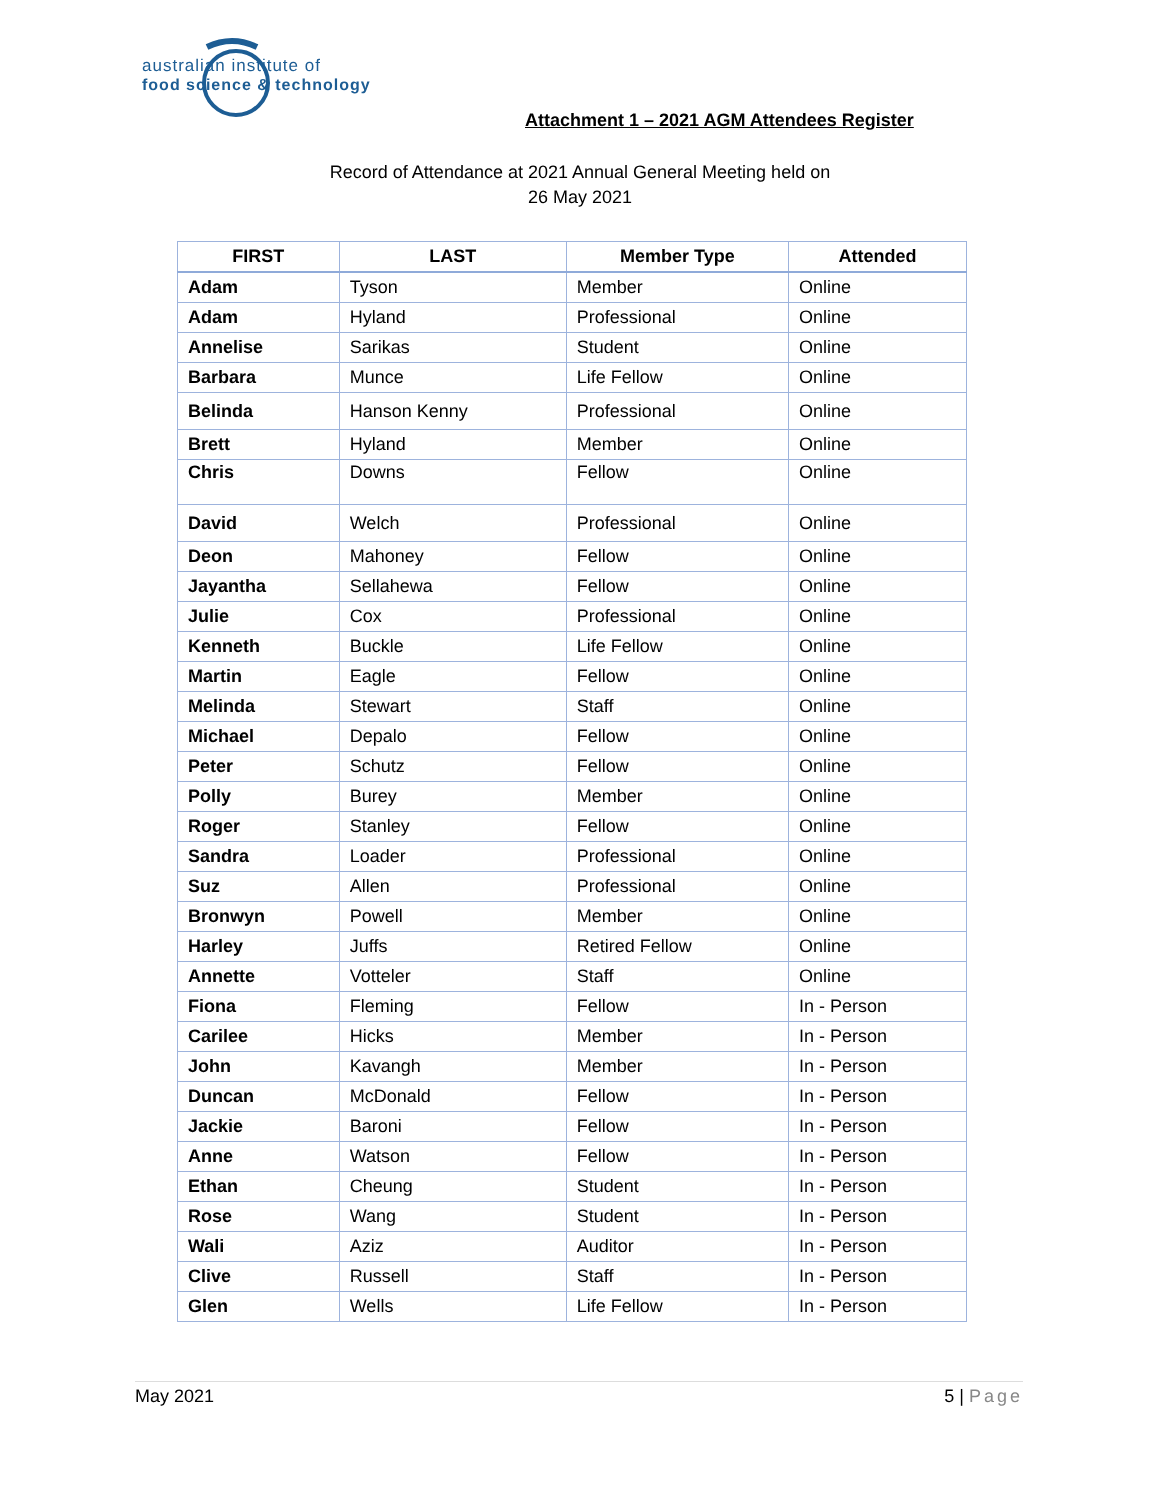australian institute of
food science & technology
Attachment 1 – 2021 AGM Attendees Register
Record of Attendance at 2021 Annual General Meeting held on
26 May 2021
| FIRST | LAST | Member Type | Attended |
| --- | --- | --- | --- |
| Adam | Tyson | Member | Online |
| Adam | Hyland | Professional | Online |
| Annelise | Sarikas | Student | Online |
| Barbara | Munce | Life Fellow | Online |
| Belinda | Hanson Kenny | Professional | Online |
| Brett | Hyland | Member | Online |
| Chris | Downs | Fellow | Online |
| David | Welch | Professional | Online |
| Deon | Mahoney | Fellow | Online |
| Jayantha | Sellahewa | Fellow | Online |
| Julie | Cox | Professional | Online |
| Kenneth | Buckle | Life Fellow | Online |
| Martin | Eagle | Fellow | Online |
| Melinda | Stewart | Staff | Online |
| Michael | Depalo | Fellow | Online |
| Peter | Schutz | Fellow | Online |
| Polly | Burey | Member | Online |
| Roger | Stanley | Fellow | Online |
| Sandra | Loader | Professional | Online |
| Suz | Allen | Professional | Online |
| Bronwyn | Powell | Member | Online |
| Harley | Juffs | Retired Fellow | Online |
| Annette | Votteler | Staff | Online |
| Fiona | Fleming | Fellow | In - Person |
| Carilee | Hicks | Member | In - Person |
| John | Kavangh | Member | In - Person |
| Duncan | McDonald | Fellow | In - Person |
| Jackie | Baroni | Fellow | In - Person |
| Anne | Watson | Fellow | In - Person |
| Ethan | Cheung | Student | In - Person |
| Rose | Wang | Student | In - Person |
| Wali | Aziz | Auditor | In - Person |
| Clive | Russell | Staff | In - Person |
| Glen | Wells | Life Fellow | In - Person |
May 2021 5 | Page